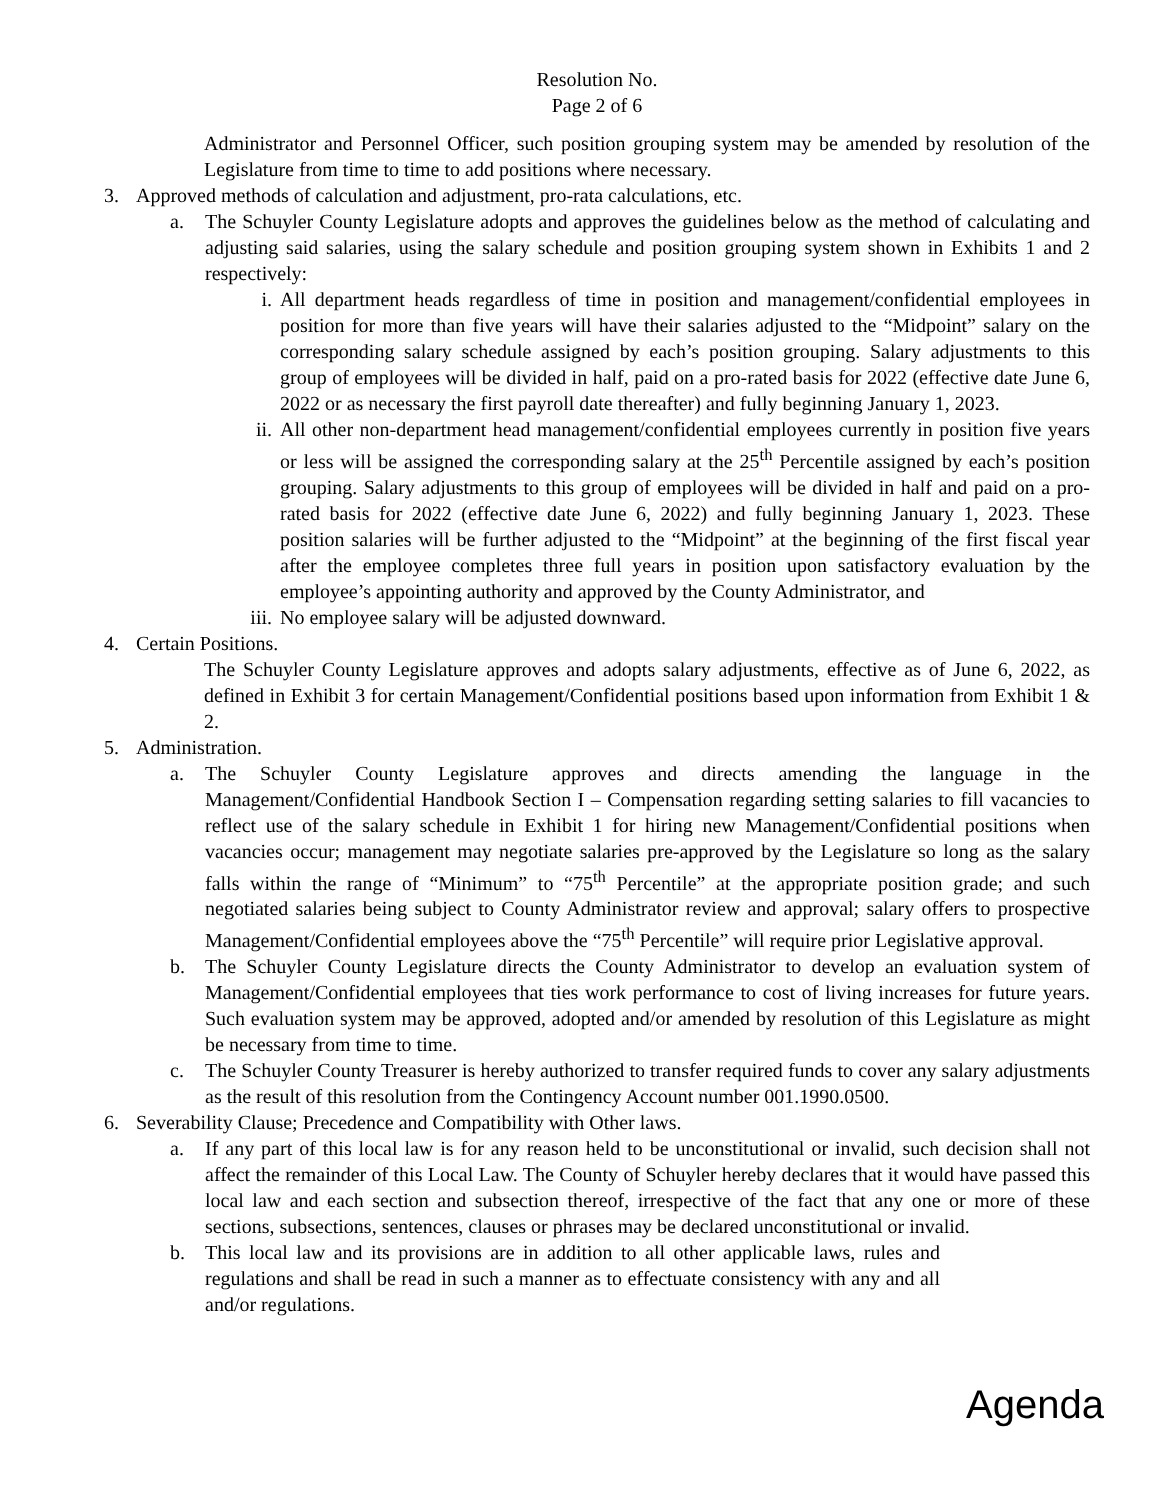Resolution No.
Page 2 of 6
Administrator and Personnel Officer, such position grouping system may be amended by resolution of the Legislature from time to time to add positions where necessary.
3. Approved methods of calculation and adjustment, pro-rata calculations, etc.
a. The Schuyler County Legislature adopts and approves the guidelines below as the method of calculating and adjusting said salaries, using the salary schedule and position grouping system shown in Exhibits 1 and 2 respectively:
i. All department heads regardless of time in position and management/confidential employees in position for more than five years will have their salaries adjusted to the “Midpoint” salary on the corresponding salary schedule assigned by each’s position grouping. Salary adjustments to this group of employees will be divided in half, paid on a pro-rated basis for 2022 (effective date June 6, 2022 or as necessary the first payroll date thereafter) and fully beginning January 1, 2023.
ii. All other non-department head management/confidential employees currently in position five years or less will be assigned the corresponding salary at the 25<sup>th</sup> Percentile assigned by each’s position grouping. Salary adjustments to this group of employees will be divided in half and paid on a pro-rated basis for 2022 (effective date June 6, 2022) and fully beginning January 1, 2023. These position salaries will be further adjusted to the “Midpoint” at the beginning of the first fiscal year after the employee completes three full years in position upon satisfactory evaluation by the employee’s appointing authority and approved by the County Administrator, and
iii.
No employee salary will be adjusted downward.
4. Certain Positions.
The Schuyler County Legislature approves and adopts salary adjustments, effective as of June 6, 2022, as defined in Exhibit 3 for certain Management/Confidential positions based upon information from Exhibit 1 & 2.
5. Administration.
a. The Schuyler County Legislature approves and directs amending the language in the Management/Confidential Handbook Section I – Compensation regarding setting salaries to fill vacancies to reflect use of the salary schedule in Exhibit 1 for hiring new Management/Confidential positions when vacancies occur; management may negotiate salaries pre-approved by the Legislature so long as the salary falls within the range of “Minimum” to “75<sup>th</sup> Percentile” at the appropriate position grade; and such negotiated salaries being subject to County Administrator review and approval; salary offers to prospective Management/Confidential employees above the “75<sup>th</sup> Percentile” will require prior Legislative approval.
b. The Schuyler County Legislature directs the County Administrator to develop an evaluation system of Management/Confidential employees that ties work performance to cost of living increases for future years. Such evaluation system may be approved, adopted and/or amended by resolution of this Legislature as might be necessary from time to time.
c. The Schuyler County Treasurer is hereby authorized to transfer required funds to cover any salary adjustments as the result of this resolution from the Contingency Account number 001.1990.0500.
6. Severability Clause; Precedence and Compatibility with Other laws.
a. If any part of this local law is for any reason held to be unconstitutional or invalid, such decision shall not affect the remainder of this Local Law. The County of Schuyler hereby declares that it would have passed this local law and each section and subsection thereof, irrespective of the fact that any one or more of these sections, subsections, sentences, clauses or phrases may be declared unconstitutional or invalid.
b. This local law and its provisions are in addition to all other applicable laws, rules and regulations and shall be read in such a manner as to effectuate consistency with any and all and/or regulations.
Agenda